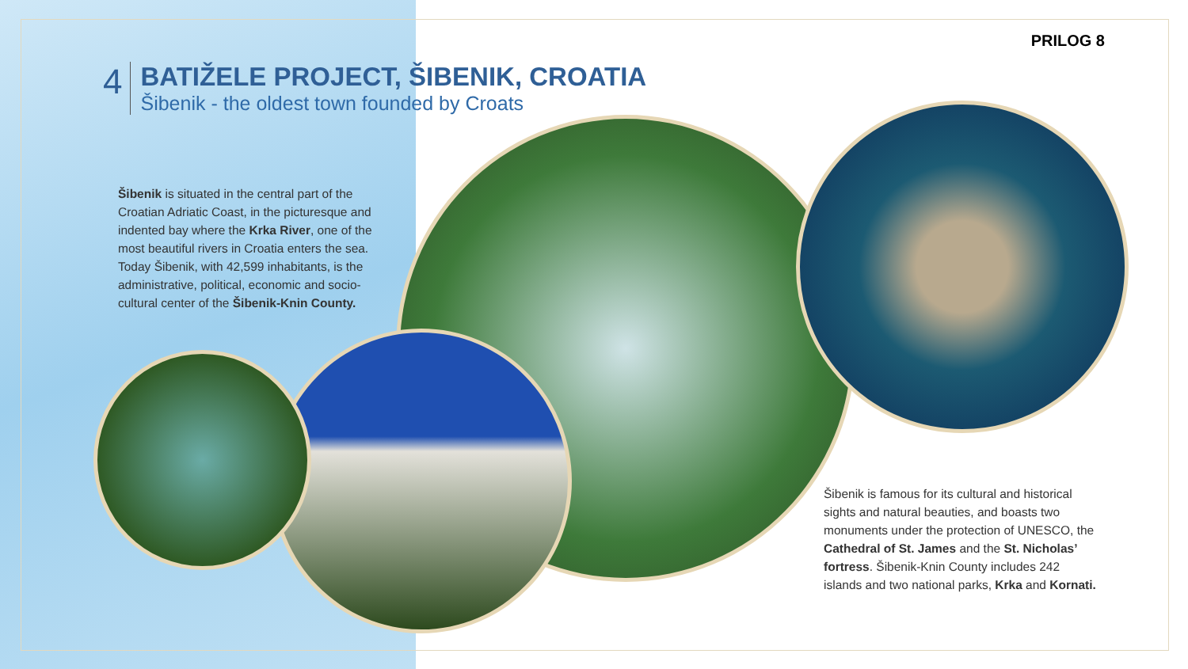PRILOG 8
4
BATIŽELE PROJECT, ŠIBENIK, CROATIA
Šibenik - the oldest town founded by Croats
Šibenik is situated in the central part of the Croatian Adriatic Coast, in the picturesque and indented bay where the Krka River, one of the most beautiful rivers in Croatia enters the sea. Today Šibenik, with 42,599 inhabitants, is the administrative, political, economic and socio-cultural center of the Šibenik-Knin County.
Šibenik is famous for its cultural and historical sights and natural beauties, and boasts two monuments under the protection of UNESCO, the Cathedral of St. James and the St. Nicholas’ fortress. Šibenik-Knin County includes 242 islands and two national parks, Krka and Kornati.